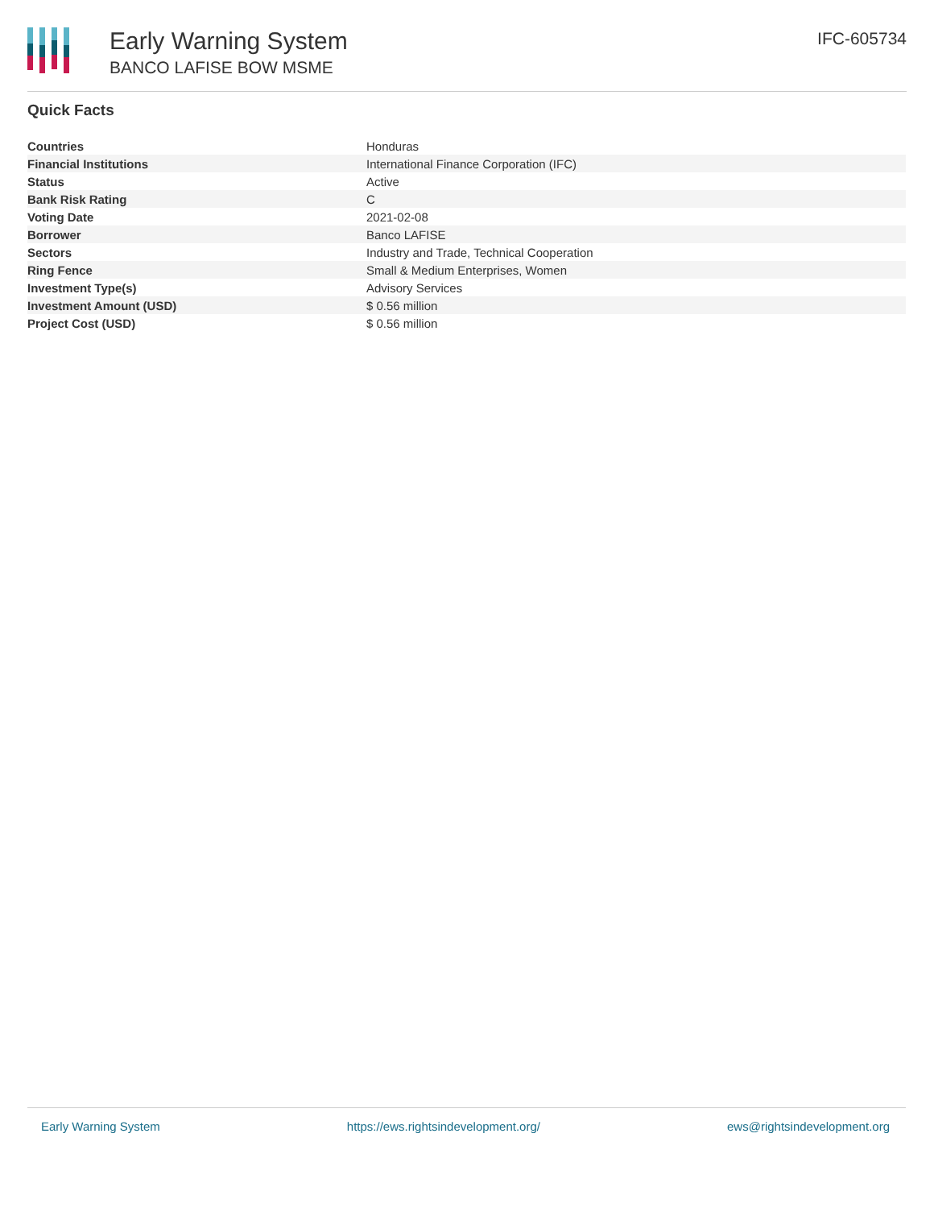Early Warning System
BANCO LAFISE BOW MSME
IFC-605734
Quick Facts
| Countries | Honduras |
| Financial Institutions | International Finance Corporation (IFC) |
| Status | Active |
| Bank Risk Rating | C |
| Voting Date | 2021-02-08 |
| Borrower | Banco LAFISE |
| Sectors | Industry and Trade, Technical Cooperation |
| Ring Fence | Small & Medium Enterprises, Women |
| Investment Type(s) | Advisory Services |
| Investment Amount (USD) | $ 0.56 million |
| Project Cost (USD) | $ 0.56 million |
Early Warning System https://ews.rightsindevelopment.org/ ews@rightsindevelopment.org